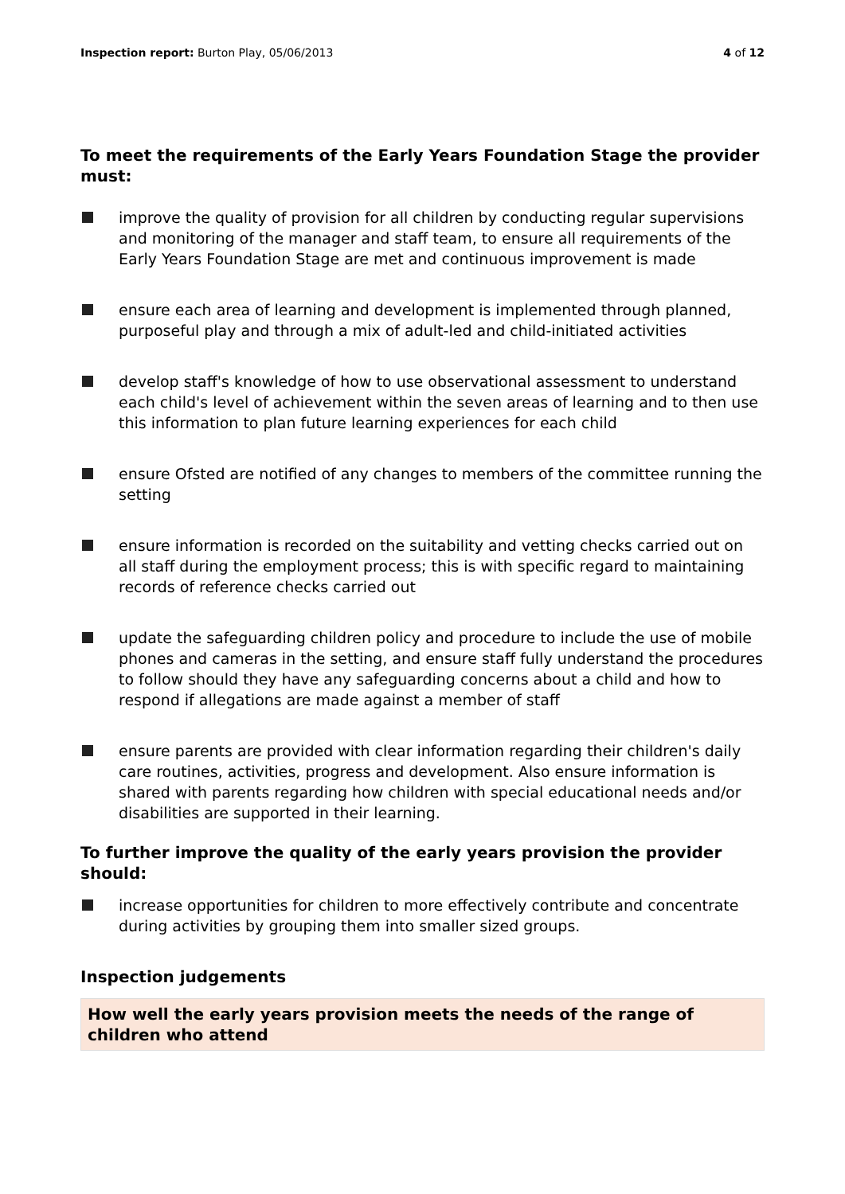Inspection report: Burton Play, 05/06/2013
4 of 12
To meet the requirements of the Early Years Foundation Stage the provider must:
improve the quality of provision for all children by conducting regular supervisions and monitoring of the manager and staff team, to ensure all requirements of the Early Years Foundation Stage are met and continuous improvement is made
ensure each area of learning and development is implemented through planned, purposeful play and through a mix of adult-led and child-initiated activities
develop staff's knowledge of how to use observational assessment to understand each child's level of achievement within the seven areas of learning and to then use this information to plan future learning experiences for each child
ensure Ofsted are notified of any changes to members of the committee running the setting
ensure information is recorded on the suitability and vetting checks carried out on all staff during the employment process; this is with specific regard to maintaining records of reference checks carried out
update the safeguarding children policy and procedure to include the use of mobile phones and cameras in the setting, and ensure staff fully understand the procedures to follow should they have any safeguarding concerns about a child and how to respond if allegations are made against a member of staff
ensure parents are provided with clear information regarding their children's daily care routines, activities, progress and development. Also ensure information is shared with parents regarding how children with special educational needs and/or disabilities are supported in their learning.
To further improve the quality of the early years provision the provider should:
increase opportunities for children to more effectively contribute and concentrate during activities by grouping them into smaller sized groups.
Inspection judgements
How well the early years provision meets the needs of the range of children who attend